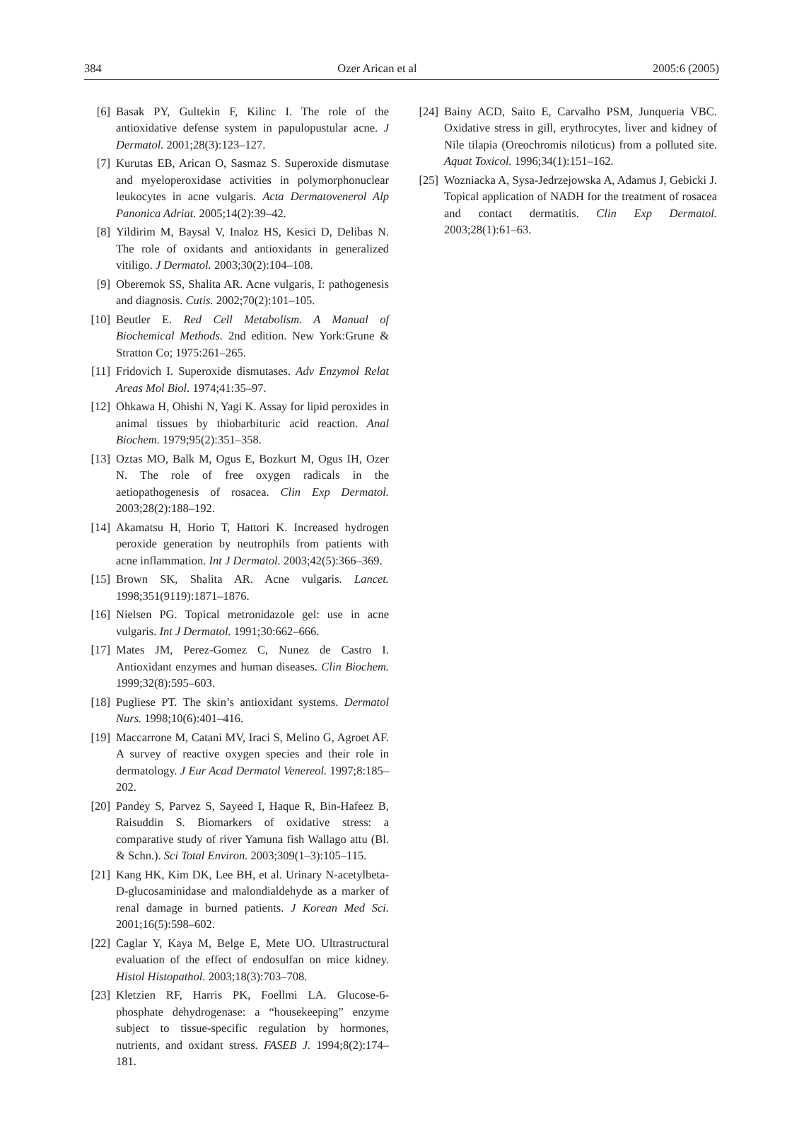384 Ozer Arican et al 2005:6 (2005)
[6] Basak PY, Gultekin F, Kilinc I. The role of the antioxidative defense system in papulopustular acne. J Dermatol. 2001;28(3):123–127.
[7] Kurutas EB, Arican O, Sasmaz S. Superoxide dismutase and myeloperoxidase activities in polymorphonuclear leukocytes in acne vulgaris. Acta Dermatovenerol Alp Panonica Adriat. 2005;14(2):39–42.
[8] Yildirim M, Baysal V, Inaloz HS, Kesici D, Delibas N. The role of oxidants and antioxidants in generalized vitiligo. J Dermatol. 2003;30(2):104–108.
[9] Oberemok SS, Shalita AR. Acne vulgaris, I: pathogenesis and diagnosis. Cutis. 2002;70(2):101–105.
[10] Beutler E. Red Cell Metabolism. A Manual of Biochemical Methods. 2nd edition. New York:Grune & Stratton Co; 1975:261–265.
[11] Fridovich I. Superoxide dismutases. Adv Enzymol Relat Areas Mol Biol. 1974;41:35–97.
[12] Ohkawa H, Ohishi N, Yagi K. Assay for lipid peroxides in animal tissues by thiobarbituric acid reaction. Anal Biochem. 1979;95(2):351–358.
[13] Oztas MO, Balk M, Ogus E, Bozkurt M, Ogus IH, Ozer N. The role of free oxygen radicals in the aetiopathogenesis of rosacea. Clin Exp Dermatol. 2003;28(2):188–192.
[14] Akamatsu H, Horio T, Hattori K. Increased hydrogen peroxide generation by neutrophils from patients with acne inflammation. Int J Dermatol. 2003;42(5):366–369.
[15] Brown SK, Shalita AR. Acne vulgaris. Lancet. 1998;351(9119):1871–1876.
[16] Nielsen PG. Topical metronidazole gel: use in acne vulgaris. Int J Dermatol. 1991;30:662–666.
[17] Mates JM, Perez-Gomez C, Nunez de Castro I. Antioxidant enzymes and human diseases. Clin Biochem. 1999;32(8):595–603.
[18] Pugliese PT. The skin’s antioxidant systems. Dermatol Nurs. 1998;10(6):401–416.
[19] Maccarrone M, Catani MV, Iraci S, Melino G, Agroet AF. A survey of reactive oxygen species and their role in dermatology. J Eur Acad Dermatol Venereol. 1997;8:185–202.
[20] Pandey S, Parvez S, Sayeed I, Haque R, Bin-Hafeez B, Raisuddin S. Biomarkers of oxidative stress: a comparative study of river Yamuna fish Wallago attu (Bl. & Schn.). Sci Total Environ. 2003;309(1–3):105–115.
[21] Kang HK, Kim DK, Lee BH, et al. Urinary N-acetylbeta-D-glucosaminidase and malondialdehyde as a marker of renal damage in burned patients. J Korean Med Sci. 2001;16(5):598–602.
[22] Caglar Y, Kaya M, Belge E, Mete UO. Ultrastructural evaluation of the effect of endosulfan on mice kidney. Histol Histopathol. 2003;18(3):703–708.
[23] Kletzien RF, Harris PK, Foellmi LA. Glucose-6-phosphate dehydrogenase: a “housekeeping” enzyme subject to tissue-specific regulation by hormones, nutrients, and oxidant stress. FASEB J. 1994;8(2):174–181.
[24] Bainy ACD, Saito E, Carvalho PSM, Junqueria VBC. Oxidative stress in gill, erythrocytes, liver and kidney of Nile tilapia (Oreochromis niloticus) from a polluted site. Aquat Toxicol. 1996;34(1):151–162.
[25] Wozniacka A, Sysa-Jedrzejowska A, Adamus J, Gebicki J. Topical application of NADH for the treatment of rosacea and contact dermatitis. Clin Exp Dermatol. 2003;28(1):61–63.